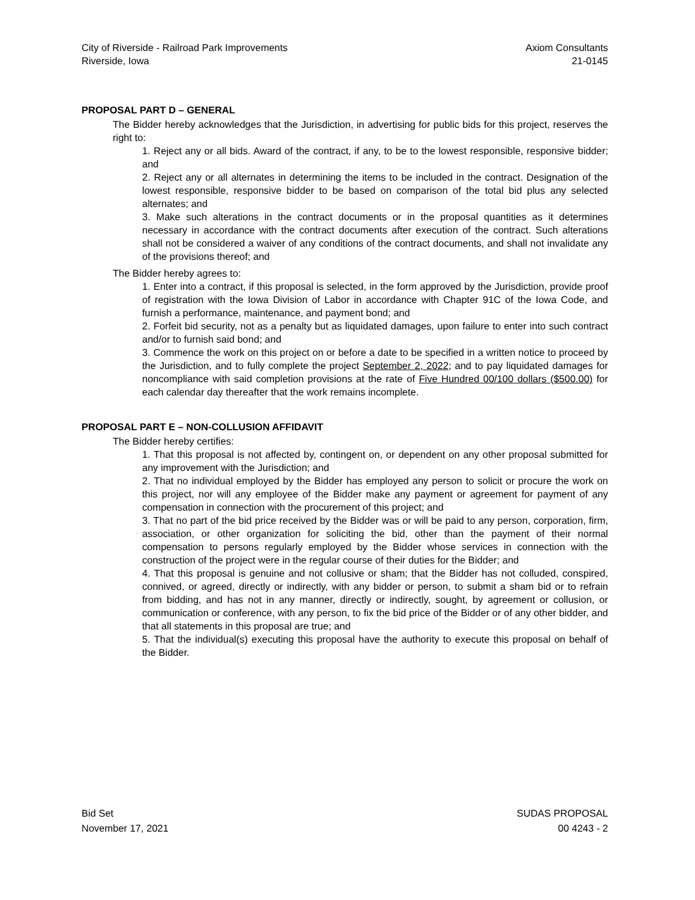City of Riverside - Railroad Park Improvements
Riverside, Iowa
Axiom Consultants
21-0145
PROPOSAL PART D – GENERAL
The Bidder hereby acknowledges that the Jurisdiction, in advertising for public bids for this project, reserves the right to:
1. Reject any or all bids. Award of the contract, if any, to be to the lowest responsible, responsive bidder; and
2. Reject any or all alternates in determining the items to be included in the contract. Designation of the lowest responsible, responsive bidder to be based on comparison of the total bid plus any selected alternates; and
3. Make such alterations in the contract documents or in the proposal quantities as it determines necessary in accordance with the contract documents after execution of the contract. Such alterations shall not be considered a waiver of any conditions of the contract documents, and shall not invalidate any of the provisions thereof; and
The Bidder hereby agrees to:
1. Enter into a contract, if this proposal is selected, in the form approved by the Jurisdiction, provide proof of registration with the Iowa Division of Labor in accordance with Chapter 91C of the Iowa Code, and furnish a performance, maintenance, and payment bond; and
2. Forfeit bid security, not as a penalty but as liquidated damages, upon failure to enter into such contract and/or to furnish said bond; and
3. Commence the work on this project on or before a date to be specified in a written notice to proceed by the Jurisdiction, and to fully complete the project September 2, 2022; and to pay liquidated damages for noncompliance with said completion provisions at the rate of Five Hundred 00/100 dollars ($500.00) for each calendar day thereafter that the work remains incomplete.
PROPOSAL PART E – NON-COLLUSION AFFIDAVIT
The Bidder hereby certifies:
1. That this proposal is not affected by, contingent on, or dependent on any other proposal submitted for any improvement with the Jurisdiction; and
2. That no individual employed by the Bidder has employed any person to solicit or procure the work on this project, nor will any employee of the Bidder make any payment or agreement for payment of any compensation in connection with the procurement of this project; and
3. That no part of the bid price received by the Bidder was or will be paid to any person, corporation, firm, association, or other organization for soliciting the bid, other than the payment of their normal compensation to persons regularly employed by the Bidder whose services in connection with the construction of the project were in the regular course of their duties for the Bidder; and
4. That this proposal is genuine and not collusive or sham; that the Bidder has not colluded, conspired, connived, or agreed, directly or indirectly, with any bidder or person, to submit a sham bid or to refrain from bidding, and has not in any manner, directly or indirectly, sought, by agreement or collusion, or communication or conference, with any person, to fix the bid price of the Bidder or of any other bidder, and that all statements in this proposal are true; and
5. That the individual(s) executing this proposal have the authority to execute this proposal on behalf of the Bidder.
Bid Set
November 17, 2021
SUDAS PROPOSAL
00 4243 - 2